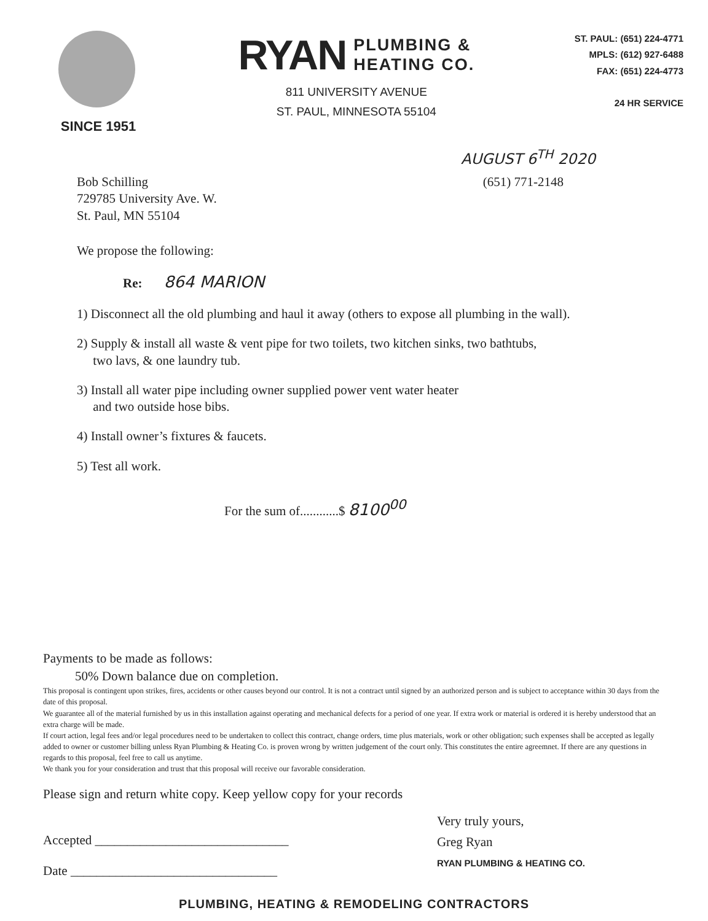SINCE 1951
RYAN PLUMBING &
HEATING CO.
811 UNIVERSITY AVENUE
ST. PAUL, MINNESOTA 55104
ST. PAUL: (651) 224-4771
MPLS: (612) 927-6488
FAX: (651) 224-4773
24 HR SERVICE
AUGUST 6<sup>TH</sup> 2020
Bob Schilling
729785 University Ave. W.
St. Paul, MN 55104
(651) 771-2148
We propose the following:
Re: 864 MARION
1) Disconnect all the old plumbing and haul it away (others to expose all plumbing in the wall).
2) Supply & install all waste & vent pipe for two toilets, two kitchen sinks, two bathtubs,
two lavs, & one laundry tub.
3) Install all water pipe including owner supplied power vent water heater
and two outside hose bibs.
4) Install owner’s fixtures & faucets.
5) Test all work.
For the sum of............$ 8100<sup>00</sup>
Payments to be made as follows:
50% Down balance due on completion.
This proposal is contingent upon strikes, fires, accidents or other causes beyond our control. It is not a contract until signed by an authorized person and is subject to acceptance within 30 days from the date of this proposal.
We guarantee all of the material furnished by us in this installation against operating and mechanical defects for a period of one year. If extra work or material is ordered it is hereby understood that an extra charge will be made.
If court action, legal fees and/or legal procedures need to be undertaken to collect this contract, change orders, time plus materials, work or other obligation; such expenses shall be accepted as legally added to owner or customer billing unless Ryan Plumbing & Heating Co. is proven wrong by written judgement of the court only. This constitutes the entire agreemnet. If there are any questions in regards to this proposal, feel free to call us anytime.
We thank you for your consideration and trust that this proposal will receive our favorable consideration.
Please sign and return white copy. Keep yellow copy for your records
Accepted ______________________________
Date ________________________________
Very truly yours,
Greg Ryan
RYAN PLUMBING & HEATING CO.
PLUMBING, HEATING & REMODELING CONTRACTORS